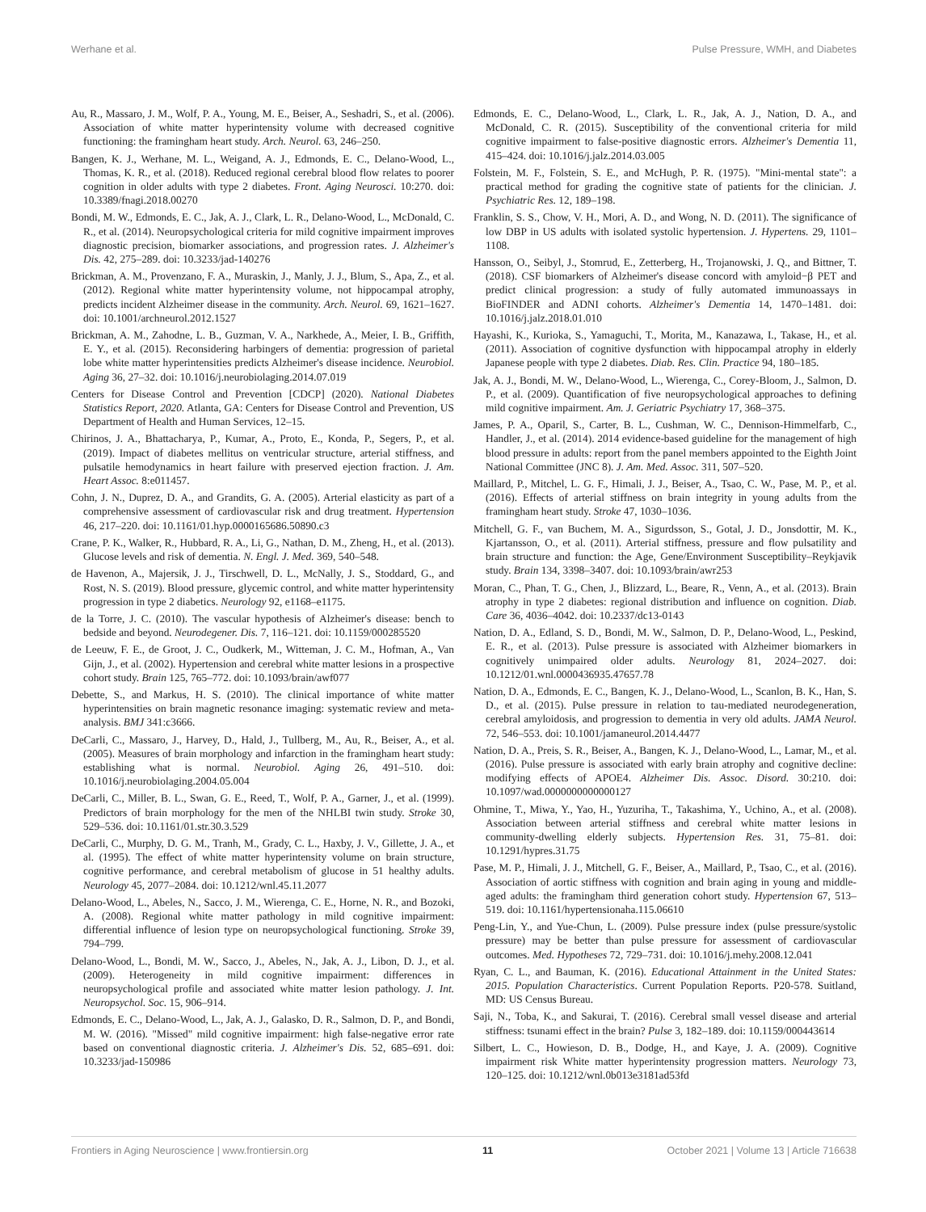Werhane et al. Pulse Pressure, WMH, and Diabetes
Au, R., Massaro, J. M., Wolf, P. A., Young, M. E., Beiser, A., Seshadri, S., et al. (2006). Association of white matter hyperintensity volume with decreased cognitive functioning: the framingham heart study. Arch. Neurol. 63, 246–250.
Bangen, K. J., Werhane, M. L., Weigand, A. J., Edmonds, E. C., Delano-Wood, L., Thomas, K. R., et al. (2018). Reduced regional cerebral blood flow relates to poorer cognition in older adults with type 2 diabetes. Front. Aging Neurosci. 10:270. doi: 10.3389/fnagi.2018.00270
Bondi, M. W., Edmonds, E. C., Jak, A. J., Clark, L. R., Delano-Wood, L., McDonald, C. R., et al. (2014). Neuropsychological criteria for mild cognitive impairment improves diagnostic precision, biomarker associations, and progression rates. J. Alzheimer's Dis. 42, 275–289. doi: 10.3233/jad-140276
Brickman, A. M., Provenzano, F. A., Muraskin, J., Manly, J. J., Blum, S., Apa, Z., et al. (2012). Regional white matter hyperintensity volume, not hippocampal atrophy, predicts incident Alzheimer disease in the community. Arch. Neurol. 69, 1621–1627. doi: 10.1001/archneurol.2012.1527
Brickman, A. M., Zahodne, L. B., Guzman, V. A., Narkhede, A., Meier, I. B., Griffith, E. Y., et al. (2015). Reconsidering harbingers of dementia: progression of parietal lobe white matter hyperintensities predicts Alzheimer's disease incidence. Neurobiol. Aging 36, 27–32. doi: 10.1016/j.neurobiolaging.2014.07.019
Centers for Disease Control and Prevention [CDCP] (2020). National Diabetes Statistics Report, 2020. Atlanta, GA: Centers for Disease Control and Prevention, US Department of Health and Human Services, 12–15.
Chirinos, J. A., Bhattacharya, P., Kumar, A., Proto, E., Konda, P., Segers, P., et al. (2019). Impact of diabetes mellitus on ventricular structure, arterial stiffness, and pulsatile hemodynamics in heart failure with preserved ejection fraction. J. Am. Heart Assoc. 8:e011457.
Cohn, J. N., Duprez, D. A., and Grandits, G. A. (2005). Arterial elasticity as part of a comprehensive assessment of cardiovascular risk and drug treatment. Hypertension 46, 217–220. doi: 10.1161/01.hyp.0000165686.50890.c3
Crane, P. K., Walker, R., Hubbard, R. A., Li, G., Nathan, D. M., Zheng, H., et al. (2013). Glucose levels and risk of dementia. N. Engl. J. Med. 369, 540–548.
de Havenon, A., Majersik, J. J., Tirschwell, D. L., McNally, J. S., Stoddard, G., and Rost, N. S. (2019). Blood pressure, glycemic control, and white matter hyperintensity progression in type 2 diabetics. Neurology 92, e1168–e1175.
de la Torre, J. C. (2010). The vascular hypothesis of Alzheimer's disease: bench to bedside and beyond. Neurodegener. Dis. 7, 116–121. doi: 10.1159/000285520
de Leeuw, F. E., de Groot, J. C., Oudkerk, M., Witteman, J. C. M., Hofman, A., Van Gijn, J., et al. (2002). Hypertension and cerebral white matter lesions in a prospective cohort study. Brain 125, 765–772. doi: 10.1093/brain/awf077
Debette, S., and Markus, H. S. (2010). The clinical importance of white matter hyperintensities on brain magnetic resonance imaging: systematic review and meta-analysis. BMJ 341:c3666.
DeCarli, C., Massaro, J., Harvey, D., Hald, J., Tullberg, M., Au, R., Beiser, A., et al. (2005). Measures of brain morphology and infarction in the framingham heart study: establishing what is normal. Neurobiol. Aging 26, 491–510. doi: 10.1016/j.neurobiolaging.2004.05.004
DeCarli, C., Miller, B. L., Swan, G. E., Reed, T., Wolf, P. A., Garner, J., et al. (1999). Predictors of brain morphology for the men of the NHLBI twin study. Stroke 30, 529–536. doi: 10.1161/01.str.30.3.529
DeCarli, C., Murphy, D. G. M., Tranh, M., Grady, C. L., Haxby, J. V., Gillette, J. A., et al. (1995). The effect of white matter hyperintensity volume on brain structure, cognitive performance, and cerebral metabolism of glucose in 51 healthy adults. Neurology 45, 2077–2084. doi: 10.1212/wnl.45.11.2077
Delano-Wood, L., Abeles, N., Sacco, J. M., Wierenga, C. E., Horne, N. R., and Bozoki, A. (2008). Regional white matter pathology in mild cognitive impairment: differential influence of lesion type on neuropsychological functioning. Stroke 39, 794–799.
Delano-Wood, L., Bondi, M. W., Sacco, J., Abeles, N., Jak, A. J., Libon, D. J., et al. (2009). Heterogeneity in mild cognitive impairment: differences in neuropsychological profile and associated white matter lesion pathology. J. Int. Neuropsychol. Soc. 15, 906–914.
Edmonds, E. C., Delano-Wood, L., Jak, A. J., Galasko, D. R., Salmon, D. P., and Bondi, M. W. (2016). "Missed" mild cognitive impairment: high false-negative error rate based on conventional diagnostic criteria. J. Alzheimer's Dis. 52, 685–691. doi: 10.3233/jad-150986
Edmonds, E. C., Delano-Wood, L., Clark, L. R., Jak, A. J., Nation, D. A., and McDonald, C. R. (2015). Susceptibility of the conventional criteria for mild cognitive impairment to false-positive diagnostic errors. Alzheimer's Dementia 11, 415–424. doi: 10.1016/j.jalz.2014.03.005
Folstein, M. F., Folstein, S. E., and McHugh, P. R. (1975). "Mini-mental state": a practical method for grading the cognitive state of patients for the clinician. J. Psychiatric Res. 12, 189–198.
Franklin, S. S., Chow, V. H., Mori, A. D., and Wong, N. D. (2011). The significance of low DBP in US adults with isolated systolic hypertension. J. Hypertens. 29, 1101–1108.
Hansson, O., Seibyl, J., Stomrud, E., Zetterberg, H., Trojanowski, J. Q., and Bittner, T. (2018). CSF biomarkers of Alzheimer's disease concord with amyloid−β PET and predict clinical progression: a study of fully automated immunoassays in BioFINDER and ADNI cohorts. Alzheimer's Dementia 14, 1470–1481. doi: 10.1016/j.jalz.2018.01.010
Hayashi, K., Kurioka, S., Yamaguchi, T., Morita, M., Kanazawa, I., Takase, H., et al. (2011). Association of cognitive dysfunction with hippocampal atrophy in elderly Japanese people with type 2 diabetes. Diab. Res. Clin. Practice 94, 180–185.
Jak, A. J., Bondi, M. W., Delano-Wood, L., Wierenga, C., Corey-Bloom, J., Salmon, D. P., et al. (2009). Quantification of five neuropsychological approaches to defining mild cognitive impairment. Am. J. Geriatric Psychiatry 17, 368–375.
James, P. A., Oparil, S., Carter, B. L., Cushman, W. C., Dennison-Himmelfarb, C., Handler, J., et al. (2014). 2014 evidence-based guideline for the management of high blood pressure in adults: report from the panel members appointed to the Eighth Joint National Committee (JNC 8). J. Am. Med. Assoc. 311, 507–520.
Maillard, P., Mitchel, L. G. F., Himali, J. J., Beiser, A., Tsao, C. W., Pase, M. P., et al. (2016). Effects of arterial stiffness on brain integrity in young adults from the framingham heart study. Stroke 47, 1030–1036.
Mitchell, G. F., van Buchem, M. A., Sigurdsson, S., Gotal, J. D., Jonsdottir, M. K., Kjartansson, O., et al. (2011). Arterial stiffness, pressure and flow pulsatility and brain structure and function: the Age, Gene/Environment Susceptibility–Reykjavik study. Brain 134, 3398–3407. doi: 10.1093/brain/awr253
Moran, C., Phan, T. G., Chen, J., Blizzard, L., Beare, R., Venn, A., et al. (2013). Brain atrophy in type 2 diabetes: regional distribution and influence on cognition. Diab. Care 36, 4036–4042. doi: 10.2337/dc13-0143
Nation, D. A., Edland, S. D., Bondi, M. W., Salmon, D. P., Delano-Wood, L., Peskind, E. R., et al. (2013). Pulse pressure is associated with Alzheimer biomarkers in cognitively unimpaired older adults. Neurology 81, 2024–2027. doi: 10.1212/01.wnl.0000436935.47657.78
Nation, D. A., Edmonds, E. C., Bangen, K. J., Delano-Wood, L., Scanlon, B. K., Han, S. D., et al. (2015). Pulse pressure in relation to tau-mediated neurodegeneration, cerebral amyloidosis, and progression to dementia in very old adults. JAMA Neurol. 72, 546–553. doi: 10.1001/jamaneurol.2014.4477
Nation, D. A., Preis, S. R., Beiser, A., Bangen, K. J., Delano-Wood, L., Lamar, M., et al. (2016). Pulse pressure is associated with early brain atrophy and cognitive decline: modifying effects of APOE4. Alzheimer Dis. Assoc. Disord. 30:210. doi: 10.1097/wad.0000000000000127
Ohmine, T., Miwa, Y., Yao, H., Yuzuriha, T., Takashima, Y., Uchino, A., et al. (2008). Association between arterial stiffness and cerebral white matter lesions in community-dwelling elderly subjects. Hypertension Res. 31, 75–81. doi: 10.1291/hypres.31.75
Pase, M. P., Himali, J. J., Mitchell, G. F., Beiser, A., Maillard, P., Tsao, C., et al. (2016). Association of aortic stiffness with cognition and brain aging in young and middle-aged adults: the framingham third generation cohort study. Hypertension 67, 513–519. doi: 10.1161/hypertensionaha.115.06610
Peng-Lin, Y., and Yue-Chun, L. (2009). Pulse pressure index (pulse pressure/systolic pressure) may be better than pulse pressure for assessment of cardiovascular outcomes. Med. Hypotheses 72, 729–731. doi: 10.1016/j.mehy.2008.12.041
Ryan, C. L., and Bauman, K. (2016). Educational Attainment in the United States: 2015. Population Characteristics. Current Population Reports. P20-578. Suitland, MD: US Census Bureau.
Saji, N., Toba, K., and Sakurai, T. (2016). Cerebral small vessel disease and arterial stiffness: tsunami effect in the brain? Pulse 3, 182–189. doi: 10.1159/000443614
Silbert, L. C., Howieson, D. B., Dodge, H., and Kaye, J. A. (2009). Cognitive impairment risk White matter hyperintensity progression matters. Neurology 73, 120–125. doi: 10.1212/wnl.0b013e3181ad53fd
Frontiers in Aging Neuroscience | www.frontiersin.org 11 October 2021 | Volume 13 | Article 716638